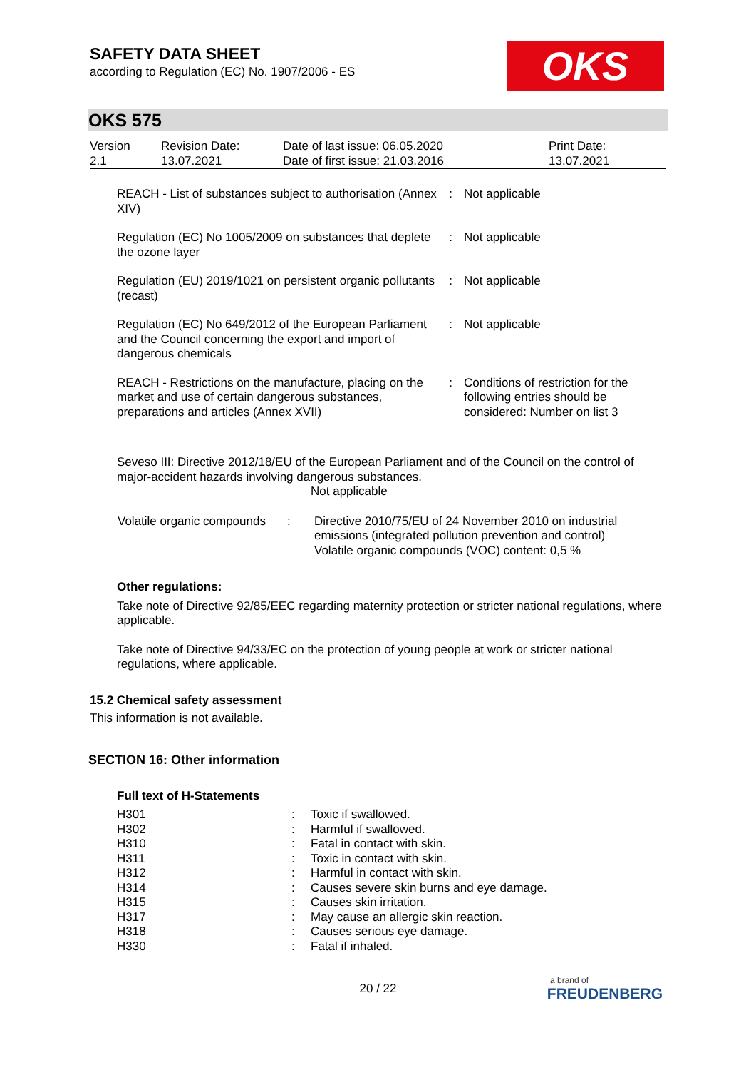SAFETY DATA SHEET
according to Regulation (EC) No. 1907/2006 - ES
OKS
OKS 575
| Version 2.1 | Revision Date: 13.07.2021 | Date of last issue: 06.05.2020 Date of first issue: 21.03.2016 | Print Date: 13.07.2021 |
| REACH - List of substances subject to authorisation (Annex XIV) | : | Not applicable |
| Regulation (EC) No 1005/2009 on substances that deplete the ozone layer | : | Not applicable |
| Regulation (EU) 2019/1021 on persistent organic pollutants (recast) | : | Not applicable |
| Regulation (EC) No 649/2012 of the European Parliament and the Council concerning the export and import of dangerous chemicals | : | Not applicable |
| REACH - Restrictions on the manufacture, placing on the market and use of certain dangerous substances, preparations and articles (Annex XVII) | : | Conditions of restriction for the following entries should be considered: Number on list 3 |
Seveso III: Directive 2012/18/EU of the European Parliament and of the Council on the control of major-accident hazards involving dangerous substances.
Not applicable
| Volatile organic compounds | : | Directive 2010/75/EU of 24 November 2010 on industrial emissions (integrated pollution prevention and control) Volatile organic compounds (VOC) content: 0,5 % |
Other regulations:
Take note of Directive 92/85/EEC regarding maternity protection or stricter national regulations, where applicable.
Take note of Directive 94/33/EC on the protection of young people at work or stricter national regulations, where applicable.
15.2 Chemical safety assessment
This information is not available.
SECTION 16: Other information
Full text of H-Statements
| H301 | : | Toxic if swallowed. |
| H302 | : | Harmful if swallowed. |
| H310 | : | Fatal in contact with skin. |
| H311 | : | Toxic in contact with skin. |
| H312 | : | Harmful in contact with skin. |
| H314 | : | Causes severe skin burns and eye damage. |
| H315 | : | Causes skin irritation. |
| H317 | : | May cause an allergic skin reaction. |
| H318 | : | Causes serious eye damage. |
| H330 | : | Fatal if inhaled. |
20 / 22
a brand of
FREUDENBERG